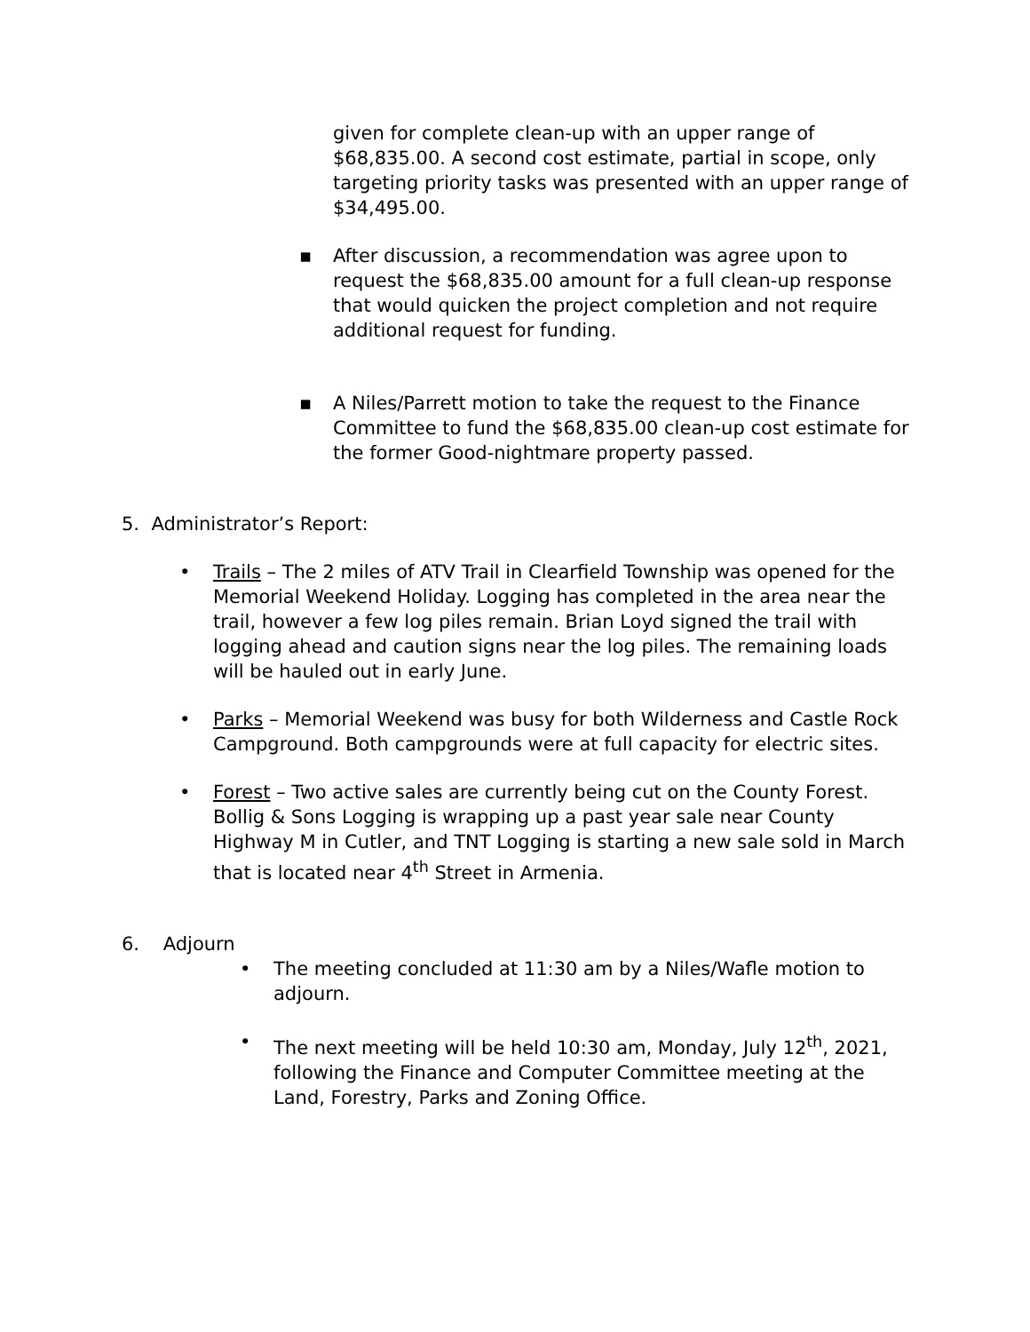given for complete clean-up with an upper range of $68,835.00. A second cost estimate, partial in scope, only targeting priority tasks was presented with an upper range of $34,495.00.
▪ After discussion, a recommendation was agree upon to request the $68,835.00 amount for a full clean-up response that would quicken the project completion and not require additional request for funding.
▪ A Niles/Parrett motion to take the request to the Finance Committee to fund the $68,835.00 clean-up cost estimate for the former Good-nightmare property passed.
5. Administrator’s Report:
• Trails – The 2 miles of ATV Trail in Clearfield Township was opened for the Memorial Weekend Holiday. Logging has completed in the area near the trail, however a few log piles remain. Brian Loyd signed the trail with logging ahead and caution signs near the log piles. The remaining loads will be hauled out in early June.
• Parks – Memorial Weekend was busy for both Wilderness and Castle Rock Campground. Both campgrounds were at full capacity for electric sites.
• Forest – Two active sales are currently being cut on the County Forest. Bollig & Sons Logging is wrapping up a past year sale near County Highway M in Cutler, and TNT Logging is starting a new sale sold in March that is located near 4<sup>th</sup> Street in Armenia.
6. Adjourn
• The meeting concluded at 11:30 am by a Niles/Wafle motion to adjourn.
• The next meeting will be held 10:30 am, Monday, July 12<sup>th</sup>, 2021, following the Finance and Computer Committee meeting at the Land, Forestry, Parks and Zoning Office.